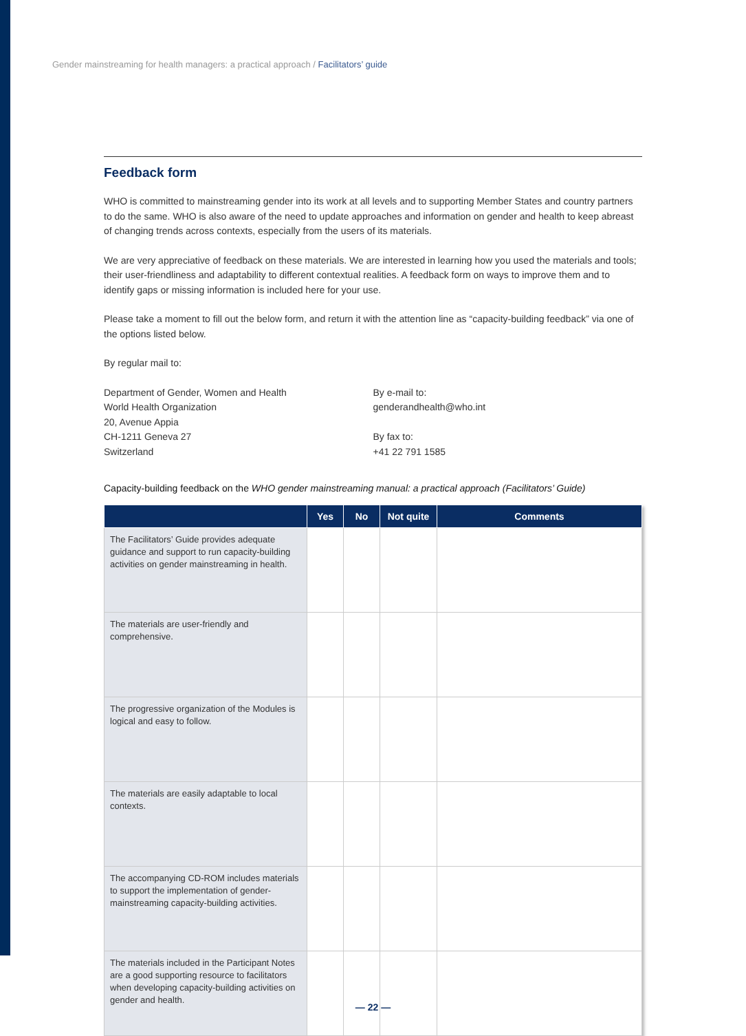Gender mainstreaming for health managers: a practical approach / Facilitators’ guide
Feedback form
WHO is committed to mainstreaming gender into its work at all levels and to supporting Member States and country partners to do the same. WHO is also aware of the need to update approaches and information on gender and health to keep abreast of changing trends across contexts, especially from the users of its materials.
We are very appreciative of feedback on these materials. We are interested in learning how you used the materials and tools; their user-friendliness and adaptability to different contextual realities. A feedback form on ways to improve them and to identify gaps or missing information is included here for your use.
Please take a moment to fill out the below form, and return it with the attention line as “capacity-building feedback” via one of the options listed below.
By regular mail to:
Department of Gender, Women and Health
World Health Organization
20, Avenue Appia
CH-1211 Geneva 27
Switzerland
By e-mail to:
genderandhealth@who.int
By fax to:
+41 22 791 1585
Capacity-building feedback on the WHO gender mainstreaming manual: a practical approach (Facilitators’ Guide)
| | Yes | No | Not quite | Comments |
| --- | --- | --- | --- | --- |
| The Facilitators’ Guide provides adequate guidance and support to run capacity-building activities on gender mainstreaming in health. | | | | |
| The materials are user-friendly and comprehensive. | | | | |
| The progressive organization of the Modules is logical and easy to follow. | | | | |
| The materials are easily adaptable to local contexts. | | | | |
| The accompanying CD-ROM includes materials to support the implementation of gender-mainstreaming capacity-building activities. | | | | |
| The materials included in the Participant Notes are a good supporting resource to facilitators when developing capacity-building activities on gender and health. | | | | |
— 22 —